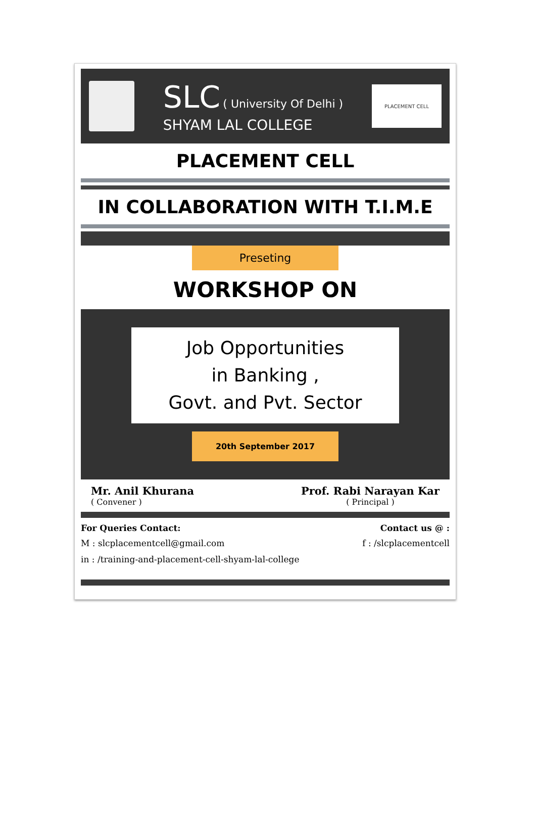SLC ( University Of Delhi )
SHYAM LAL COLLEGE
PLACEMENT CELL
PLACEMENT CELL
IN COLLABORATION WITH T.I.M.E
Preseting
WORKSHOP ON
Job Opportunities
in Banking ,
Govt. and Pvt. Sector
20th September 2017
Mr. Anil Khurana
( Convener )
Prof. Rabi Narayan Kar
( Principal )
For Queries Contact: Contact us @ :
M : slcplacementcell@gmail.com f : /slcplacementcell
in : /training-and-placement-cell-shyam-lal-college